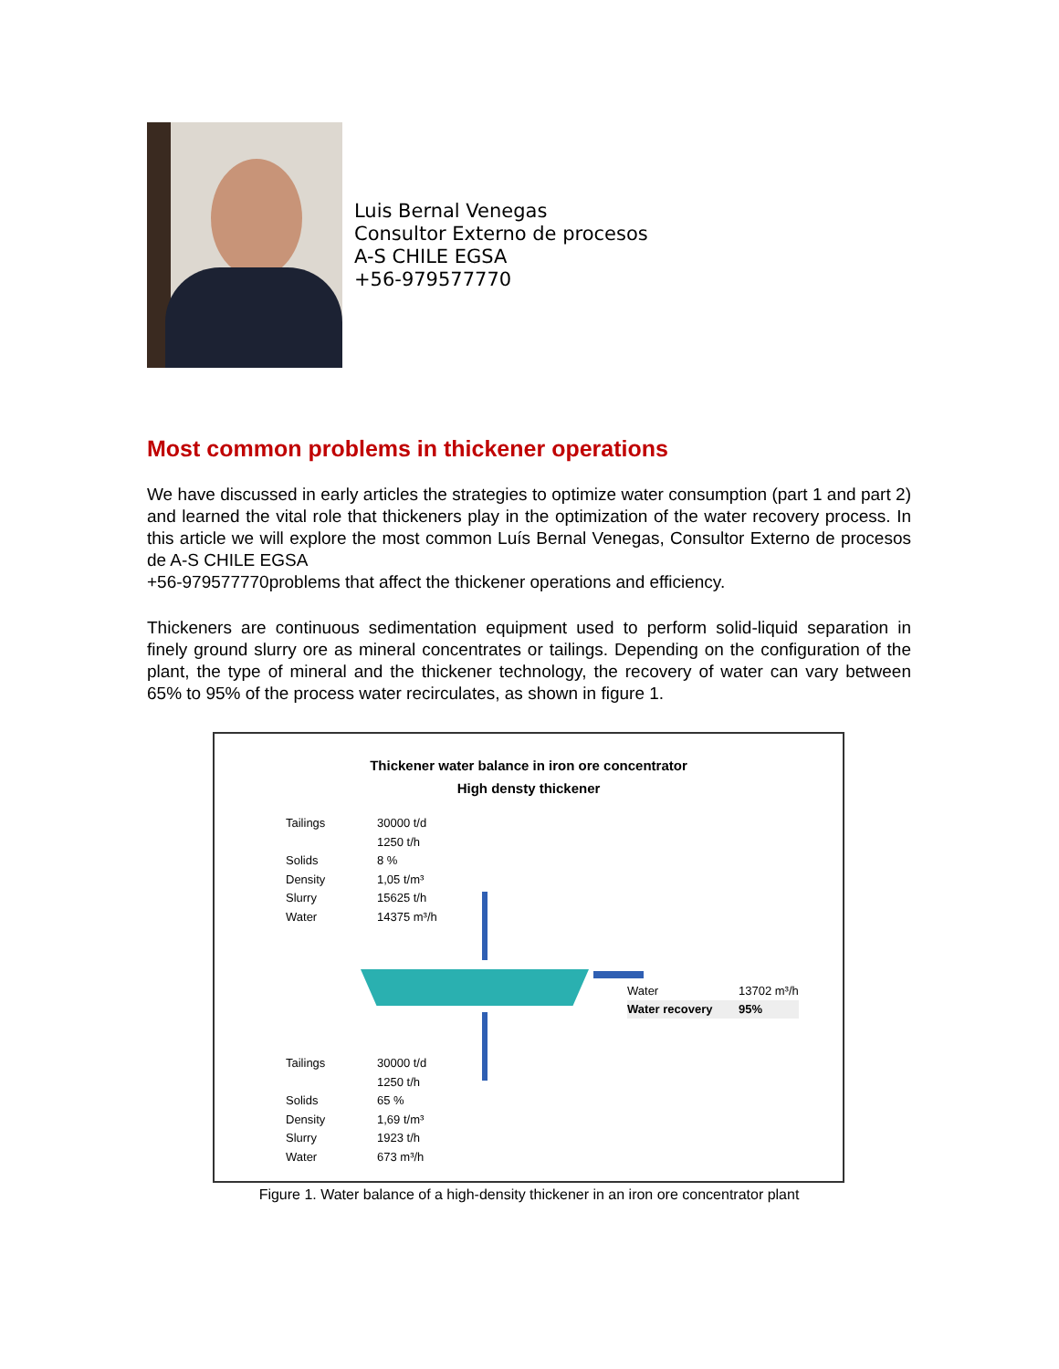Luis Bernal Venegas
Consultor Externo de procesos
A-S CHILE EGSA
+56-979577770
Most common problems in thickener operations
We have discussed in early articles the strategies to optimize water consumption (part 1 and part 2) and learned the vital role that thickeners play in the optimization of the water recovery process. In this article we will explore the most common Luís Bernal Venegas, Consultor Externo de procesos de A-S CHILE EGSA
+56-979577770problems that affect the thickener operations and efficiency.
Thickeners are continuous sedimentation equipment used to perform solid-liquid separation in finely ground slurry ore as mineral concentrates or tailings. Depending on the configuration of the plant, the type of mineral and the thickener technology, the recovery of water can vary between 65% to 95% of the process water recirculates, as shown in figure 1.
Thickener water balance in iron ore concentrator
High densty thickener
Tailings 30000 t/d
1250 t/h
Solids 8 %
Density 1,05 t/m³
Slurry 15625 t/h
Water 14375 m³/h
Water 13702 m³/h
Water recovery 95%
Tailings 30000 t/d
1250 t/h
Solids 65 %
Density 1,69 t/m³
Slurry 1923 t/h
Water 673 m³/h
Figure 1. Water balance of a high-density thickener in an iron ore concentrator plant